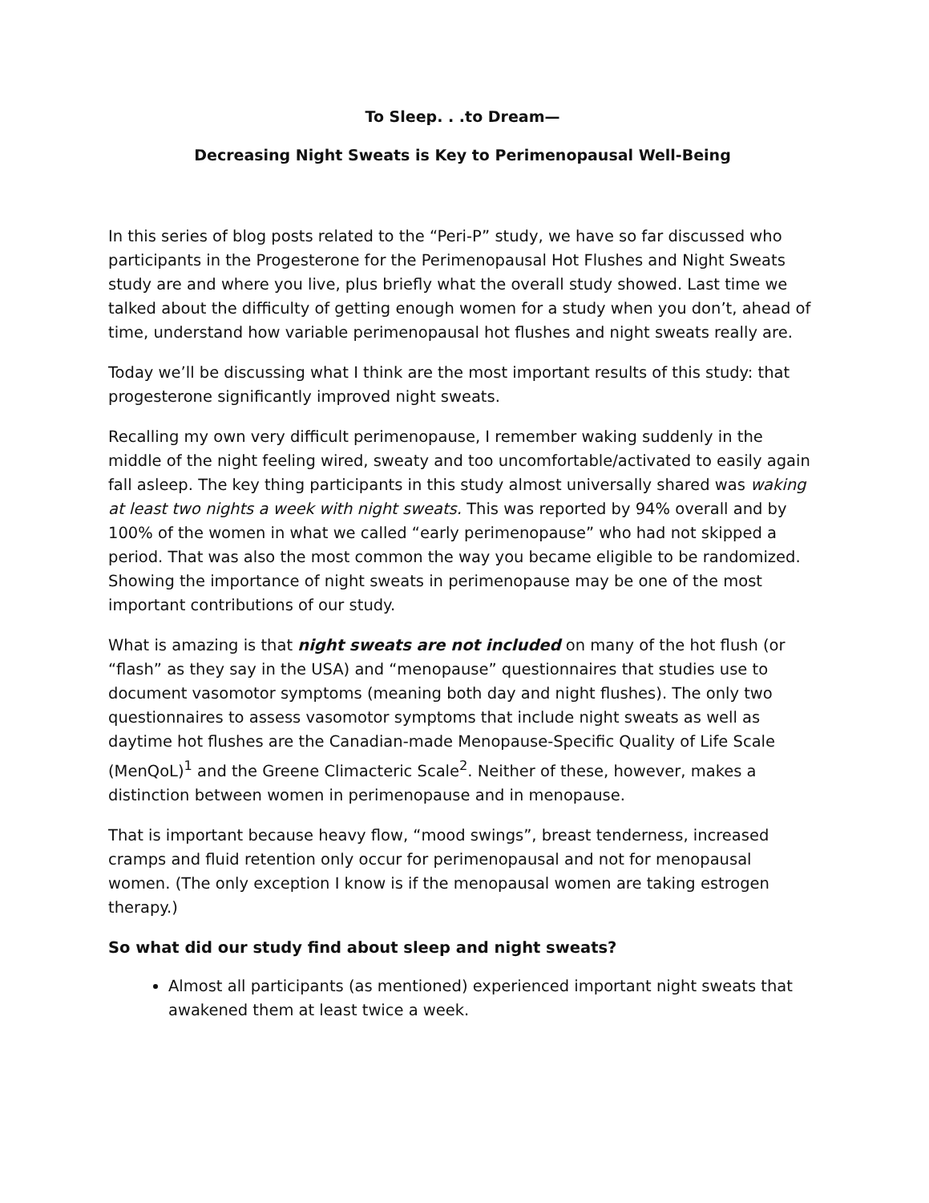To Sleep. . .to Dream—
Decreasing Night Sweats is Key to Perimenopausal Well-Being
In this series of blog posts related to the “Peri-P” study, we have so far discussed who participants in the Progesterone for the Perimenopausal Hot Flushes and Night Sweats study are and where you live, plus briefly what the overall study showed. Last time we talked about the difficulty of getting enough women for a study when you don’t, ahead of time, understand how variable perimenopausal hot flushes and night sweats really are.
Today we’ll be discussing what I think are the most important results of this study: that progesterone significantly improved night sweats.
Recalling my own very difficult perimenopause, I remember waking suddenly in the middle of the night feeling wired, sweaty and too uncomfortable/activated to easily again fall asleep. The key thing participants in this study almost universally shared was waking at least two nights a week with night sweats. This was reported by 94% overall and by 100% of the women in what we called “early perimenopause” who had not skipped a period. That was also the most common the way you became eligible to be randomized. Showing the importance of night sweats in perimenopause may be one of the most important contributions of our study.
What is amazing is that night sweats are not included on many of the hot flush (or “flash” as they say in the USA) and “menopause” questionnaires that studies use to document vasomotor symptoms (meaning both day and night flushes). The only two questionnaires to assess vasomotor symptoms that include night sweats as well as daytime hot flushes are the Canadian-made Menopause-Specific Quality of Life Scale (MenQoL)<sup>1</sup> and the Greene Climacteric Scale<sup>2</sup>. Neither of these, however, makes a distinction between women in perimenopause and in menopause.
That is important because heavy flow, “mood swings”, breast tenderness, increased cramps and fluid retention only occur for perimenopausal and not for menopausal women. (The only exception I know is if the menopausal women are taking estrogen therapy.)
So what did our study find about sleep and night sweats?
Almost all participants (as mentioned) experienced important night sweats that awakened them at least twice a week.